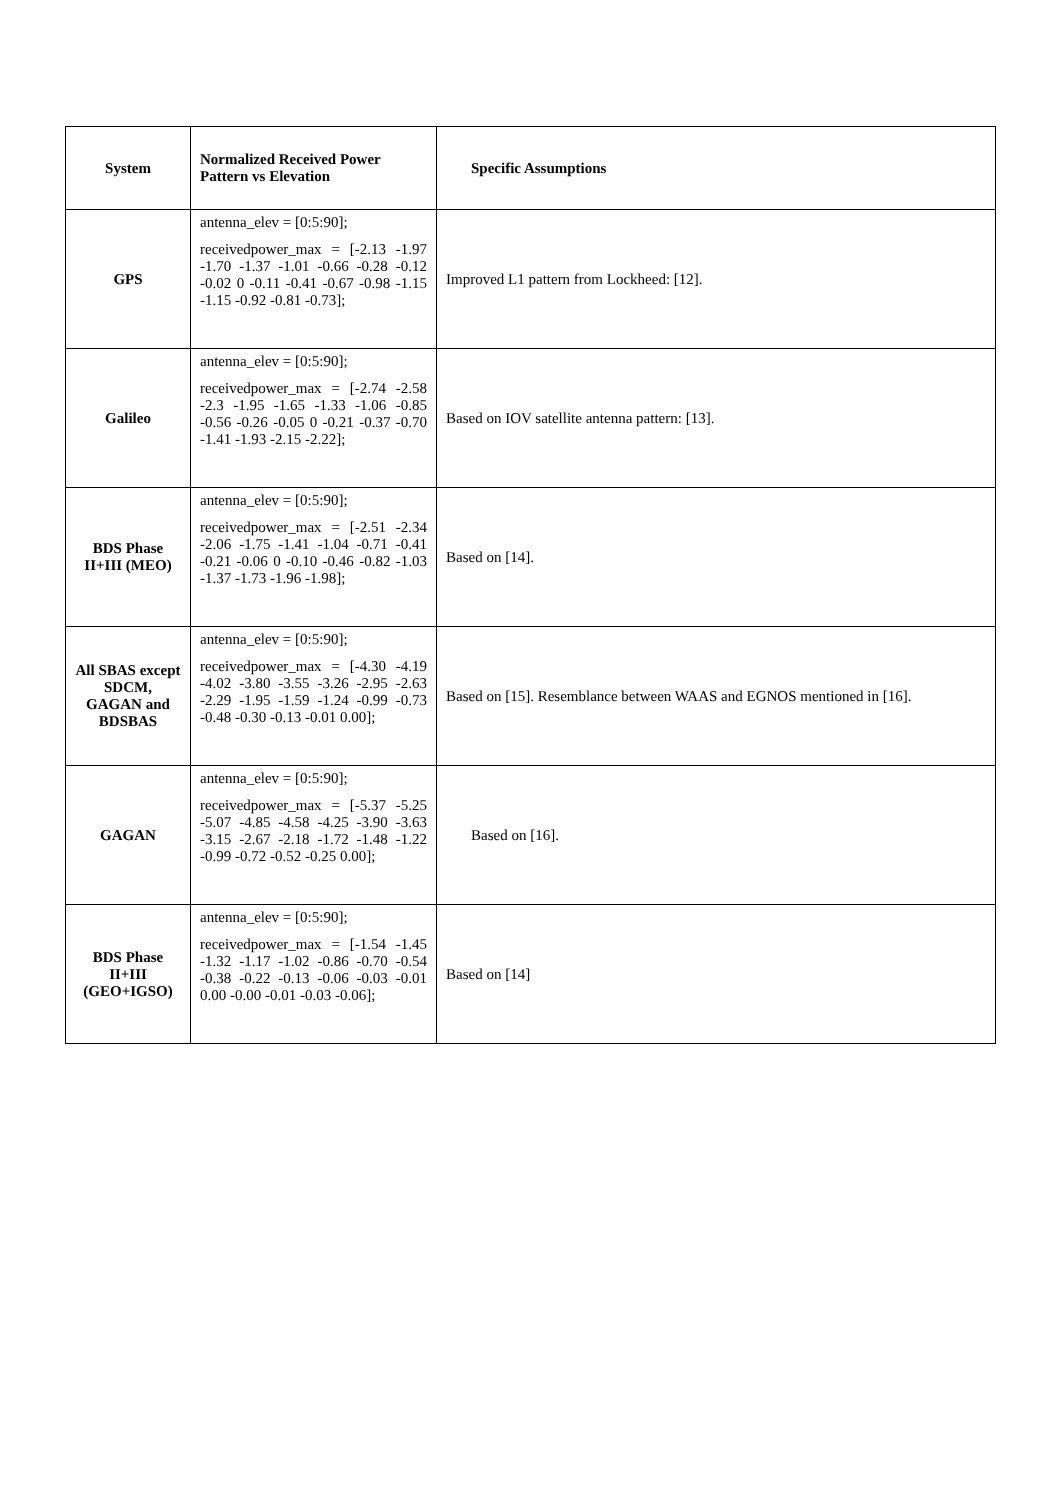| System | Normalized Received Power Pattern vs Elevation | Specific Assumptions |
| --- | --- | --- |
| GPS | antenna_elev = [0:5:90]; receivedpower_max = [-2.13 -1.97 -1.70 -1.37 -1.01 -0.66 -0.28 -0.12 -0.02 0 -0.11 -0.41 -0.67 -0.98 -1.15 -1.15 -0.92 -0.81 -0.73]; | Improved L1 pattern from Lockheed: [12]. |
| Galileo | antenna_elev = [0:5:90]; receivedpower_max = [-2.74 -2.58 -2.3 -1.95 -1.65 -1.33 -1.06 -0.85 -0.56 -0.26 -0.05 0 -0.21 -0.37 -0.70 -1.41 -1.93 -2.15 -2.22]; | Based on IOV satellite antenna pattern: [13]. |
| BDS Phase II+III (MEO) | antenna_elev = [0:5:90]; receivedpower_max = [-2.51 -2.34 -2.06 -1.75 -1.41 -1.04 -0.71 -0.41 -0.21 -0.06 0 -0.10 -0.46 -0.82 -1.03 -1.37 -1.73 -1.96 -1.98]; | Based on [14]. |
| All SBAS except SDCM, GAGAN and BDSBAS | antenna_elev = [0:5:90]; receivedpower_max = [-4.30 -4.19 -4.02 -3.80 -3.55 -3.26 -2.95 -2.63 -2.29 -1.95 -1.59 -1.24 -0.99 -0.73 -0.48 -0.30 -0.13 -0.01 0.00]; | Based on [15]. Resemblance between WAAS and EGNOS mentioned in [16]. |
| GAGAN | antenna_elev = [0:5:90]; receivedpower_max = [-5.37 -5.25 -5.07 -4.85 -4.58 -4.25 -3.90 -3.63 -3.15 -2.67 -2.18 -1.72 -1.48 -1.22 -0.99 -0.72 -0.52 -0.25 0.00]; | Based on [16]. |
| BDS Phase II+III (GEO+IGSO) | antenna_elev = [0:5:90]; receivedpower_max = [-1.54 -1.45 -1.32 -1.17 -1.02 -0.86 -0.70 -0.54 -0.38 -0.22 -0.13 -0.06 -0.03 -0.01 0.00 -0.00 -0.01 -0.03 -0.06]; | Based on [14] |